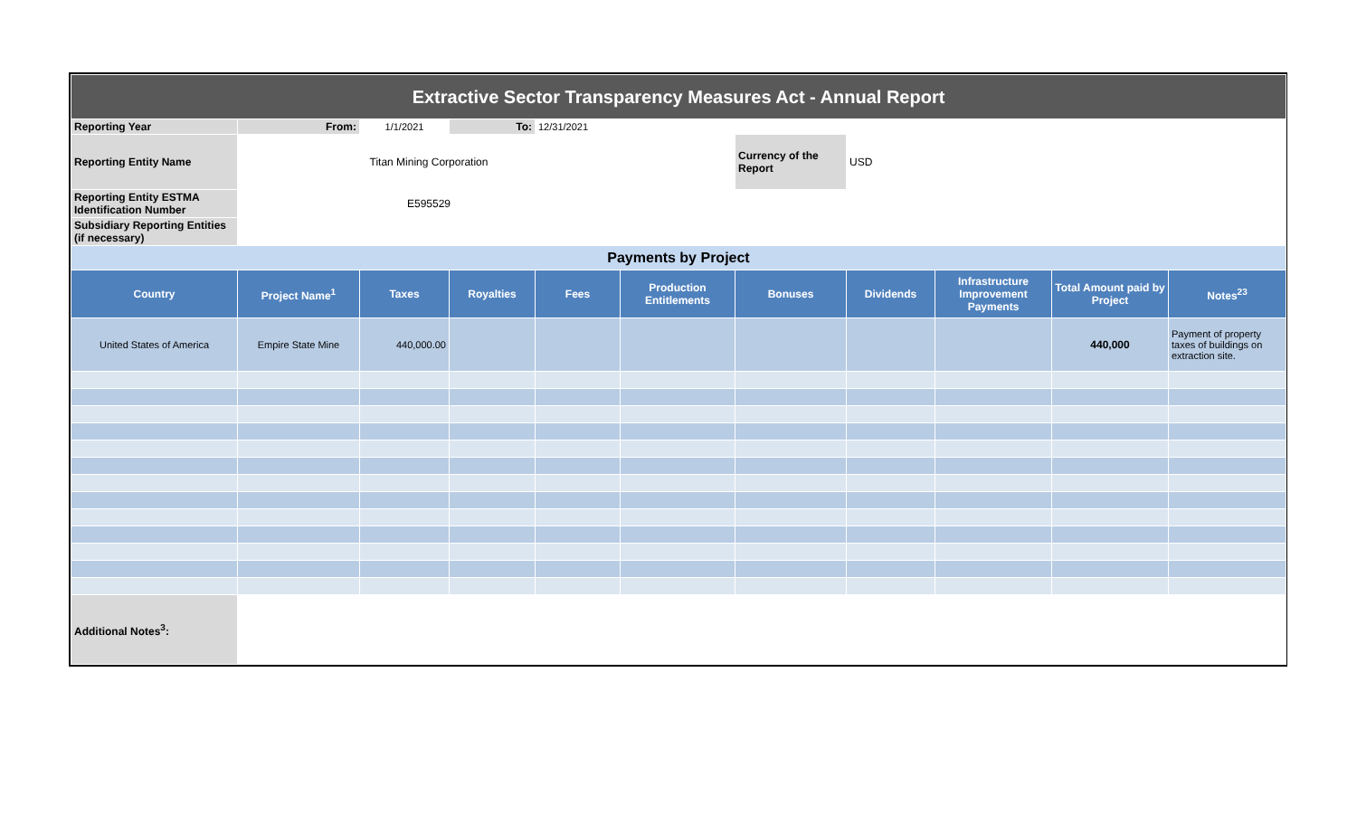| Extractive Sector Transparency Measures Act - Annual Report | | | | | | | | | | |
| Reporting Year | From: | 1/1/2021 | To: | 12/31/2021 | | | | | | |
| Reporting Entity Name | Titan Mining Corporation | | | | | Currency of the Report | USD | | | |
| Reporting Entity ESTMA Identification Number | E595529 | | | | | | | | | |
| Subsidiary Reporting Entities (if necessary) | | | | | | | | | | |
| Payments by Project | | | | | | | | | | |
| Country | Project Name<sup>1</sup> | Taxes | Royalties | Fees | Production Entitlements | Bonuses | Dividends | Infrastructure Improvement Payments | Total Amount paid by Project | Notes<sup>23</sup> |
| United States of America | Empire State Mine | 440,000.00 | | | | | | | 440,000 | Payment of property taxes of buildings on extraction site. |
| Additional Notes<sup>3</sup>: | | | | | | | | | | |